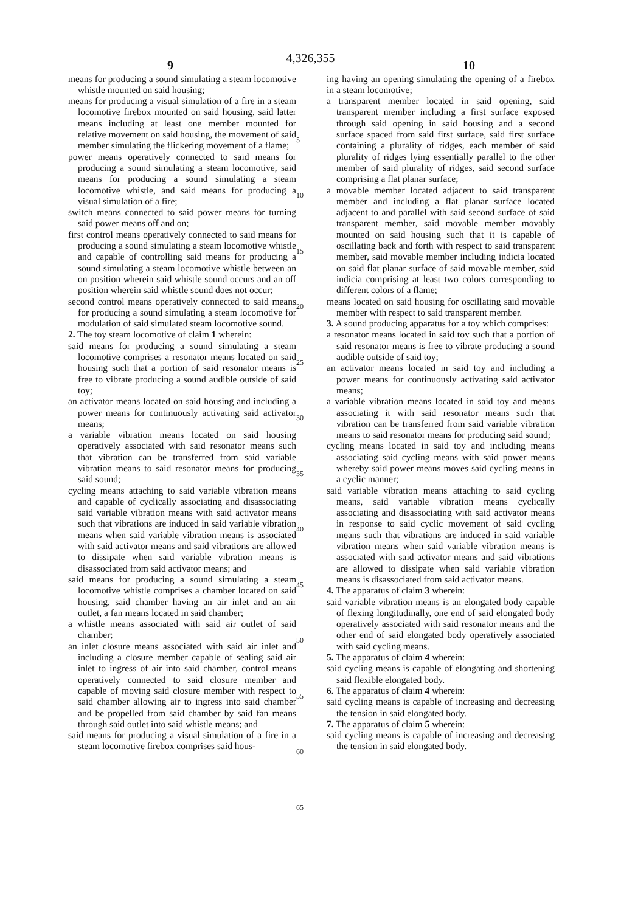4,326,355
9 10
means for producing a sound simulating a steam locomotive whistle mounted on said housing;
means for producing a visual simulation of a fire in a steam locomotive firebox mounted on said housing, said latter means including at least one member mounted for relative movement on said housing, the movement of said member simulating the flickering movement of a flame;
power means operatively connected to said means for producing a sound simulating a steam locomotive, said means for producing a sound simulating a steam locomotive whistle, and said means for producing a visual simulation of a fire;
switch means connected to said power means for turning said power means off and on;
first control means operatively connected to said means for producing a sound simulating a steam locomotive whistle and capable of controlling said means for producing a sound simulating a steam locomotive whistle between an on position wherein said whistle sound occurs and an off position wherein said whistle sound does not occur;
second control means operatively connected to said means for producing a sound simulating a steam locomotive for modulation of said simulated steam locomotive sound.
2. The toy steam locomotive of claim 1 wherein:
said means for producing a sound simulating a steam locomotive comprises a resonator means located on said housing such that a portion of said resonator means is free to vibrate producing a sound audible outside of said toy;
an activator means located on said housing and including a power means for continuously activating said activator means;
a variable vibration means located on said housing operatively associated with said resonator means such that vibration can be transferred from said variable vibration means to said resonator means for producing said sound;
cycling means attaching to said variable vibration means and capable of cyclically associating and disassociating said variable vibration means with said activator means such that vibrations are induced in said variable vibration means when said variable vibration means is associated with said activator means and said vibrations are allowed to dissipate when said variable vibration means is disassociated from said activator means; and
said means for producing a sound simulating a steam locomotive whistle comprises a chamber located on said housing, said chamber having an air inlet and an air outlet, a fan means located in said chamber;
a whistle means associated with said air outlet of said chamber;
an inlet closure means associated with said air inlet and including a closure member capable of sealing said air inlet to ingress of air into said chamber, control means operatively connected to said closure member and capable of moving said closure member with respect to said chamber allowing air to ingress into said chamber and be propelled from said chamber by said fan means through said outlet into said whistle means; and
said means for producing a visual simulation of a fire in a steam locomotive firebox comprises said hous-
5
10
15
20
25
30
35
40
45
50
55
60
65
ing having an opening simulating the opening of a firebox in a steam locomotive;
a transparent member located in said opening, said transparent member including a first surface exposed through said opening in said housing and a second surface spaced from said first surface, said first surface containing a plurality of ridges, each member of said plurality of ridges lying essentially parallel to the other member of said plurality of ridges, said second surface comprising a flat planar surface;
a movable member located adjacent to said transparent member and including a flat planar surface located adjacent to and parallel with said second surface of said transparent member, said movable member movably mounted on said housing such that it is capable of oscillating back and forth with respect to said transparent member, said movable member including indicia located on said flat planar surface of said movable member, said indicia comprising at least two colors corresponding to different colors of a flame;
means located on said housing for oscillating said movable member with respect to said transparent member.
3. A sound producing apparatus for a toy which comprises:
a resonator means located in said toy such that a portion of said resonator means is free to vibrate producing a sound audible outside of said toy;
an activator means located in said toy and including a power means for continuously activating said activator means;
a variable vibration means located in said toy and means associating it with said resonator means such that vibration can be transferred from said variable vibration means to said resonator means for producing said sound;
cycling means located in said toy and including means associating said cycling means with said power means whereby said power means moves said cycling means in a cyclic manner;
said variable vibration means attaching to said cycling means, said variable vibration means cyclically associating and disassociating with said activator means in response to said cyclic movement of said cycling means such that vibrations are induced in said variable vibration means when said variable vibration means is associated with said activator means and said vibrations are allowed to dissipate when said variable vibration means is disassociated from said activator means.
4. The apparatus of claim 3 wherein:
said variable vibration means is an elongated body capable of flexing longitudinally, one end of said elongated body operatively associated with said resonator means and the other end of said elongated body operatively associated with said cycling means.
5. The apparatus of claim 4 wherein:
said cycling means is capable of elongating and shortening said flexible elongated body.
6. The apparatus of claim 4 wherein:
said cycling means is capable of increasing and decreasing the tension in said elongated body.
7. The apparatus of claim 5 wherein:
said cycling means is capable of increasing and decreasing the tension in said elongated body.